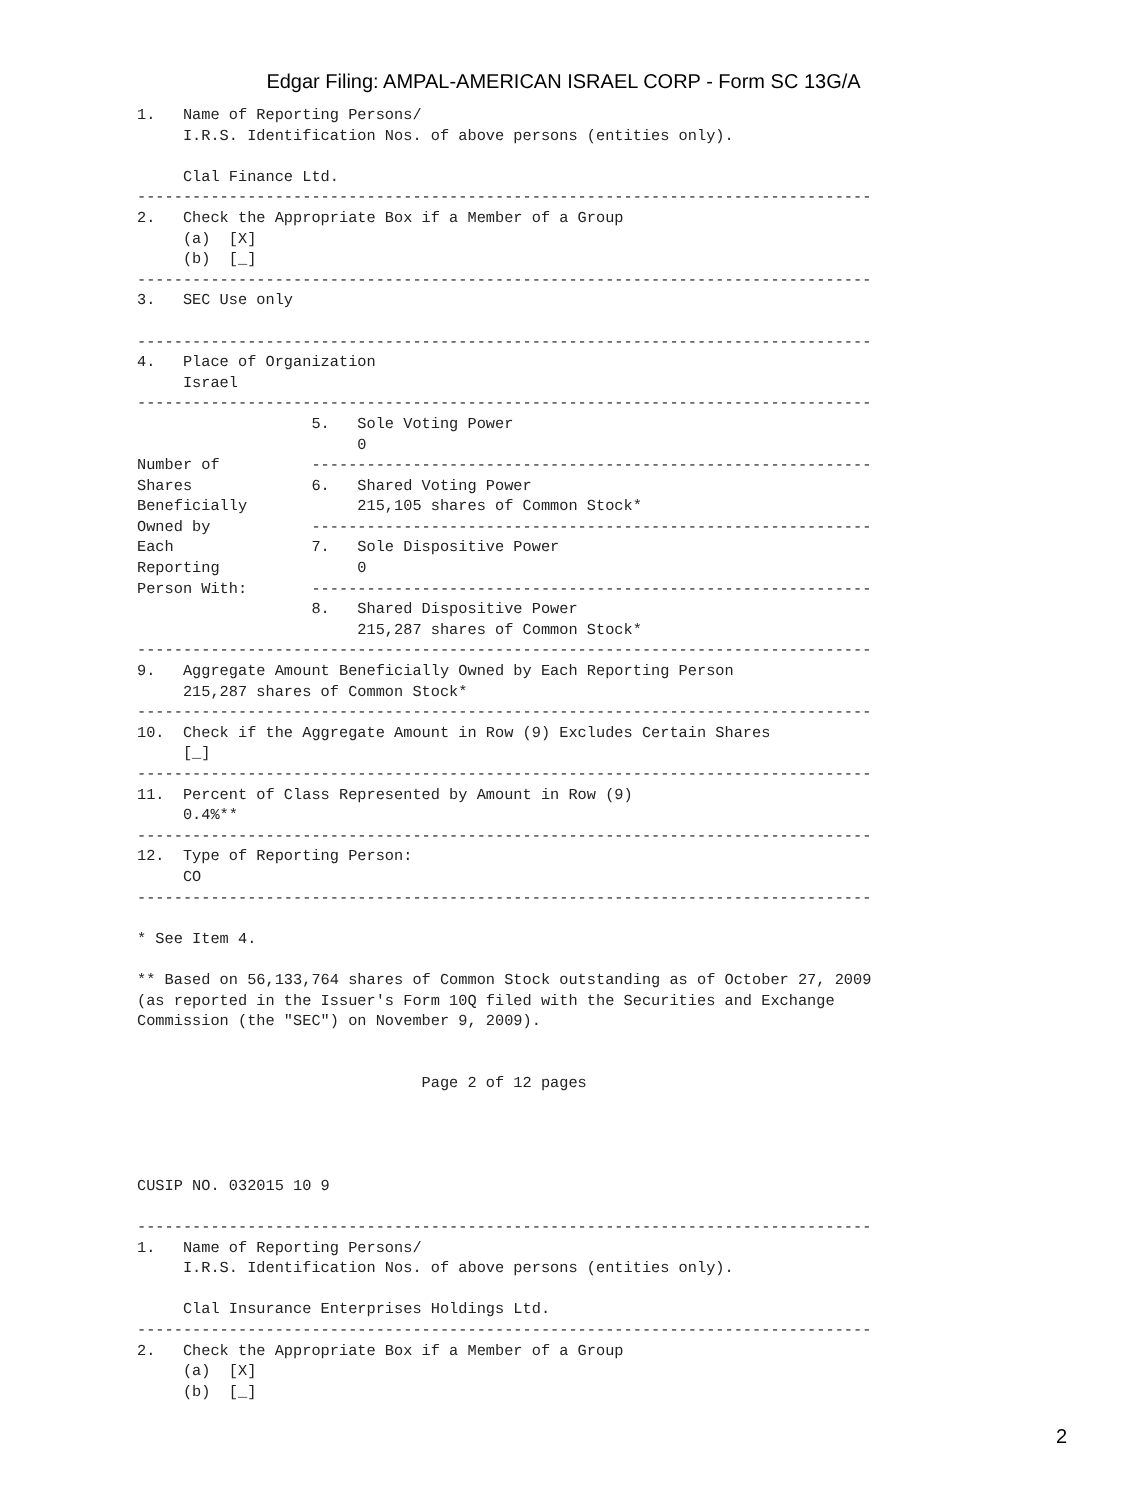Edgar Filing: AMPAL-AMERICAN ISRAEL CORP - Form SC 13G/A
1.   Name of Reporting Persons/
     I.R.S. Identification Nos. of above persons (entities only).

     Clal Finance Ltd.
--------------------------------------------------------------------------------
2.   Check the Appropriate Box if a Member of a Group
     (a)  [X]
     (b)  [_]
--------------------------------------------------------------------------------
3.   SEC Use only

--------------------------------------------------------------------------------
4.   Place of Organization
     Israel
--------------------------------------------------------------------------------
                   5.   Sole Voting Power
                        0
Number of          -------------------------------------------------------------
Shares             6.   Shared Voting Power
Beneficially            215,105 shares of Common Stock*
Owned by           -------------------------------------------------------------
Each               7.   Sole Dispositive Power
Reporting               0
Person With:       -------------------------------------------------------------
                   8.   Shared Dispositive Power
                        215,287 shares of Common Stock*
--------------------------------------------------------------------------------
9.   Aggregate Amount Beneficially Owned by Each Reporting Person
     215,287 shares of Common Stock*
--------------------------------------------------------------------------------
10.  Check if the Aggregate Amount in Row (9) Excludes Certain Shares
     [_]
--------------------------------------------------------------------------------
11.  Percent of Class Represented by Amount in Row (9)
     0.4%**
--------------------------------------------------------------------------------
12.  Type of Reporting Person:
     CO
--------------------------------------------------------------------------------

* See Item 4.

** Based on 56,133,764 shares of Common Stock outstanding as of October 27, 2009
(as reported in the Issuer's Form 10Q filed with the Securities and Exchange
Commission (the "SEC") on November 9, 2009).


                               Page 2 of 12 pages




CUSIP NO. 032015 10 9

--------------------------------------------------------------------------------
1.   Name of Reporting Persons/
     I.R.S. Identification Nos. of above persons (entities only).

     Clal Insurance Enterprises Holdings Ltd.
--------------------------------------------------------------------------------
2.   Check the Appropriate Box if a Member of a Group
     (a)  [X]
     (b)  [_]
2